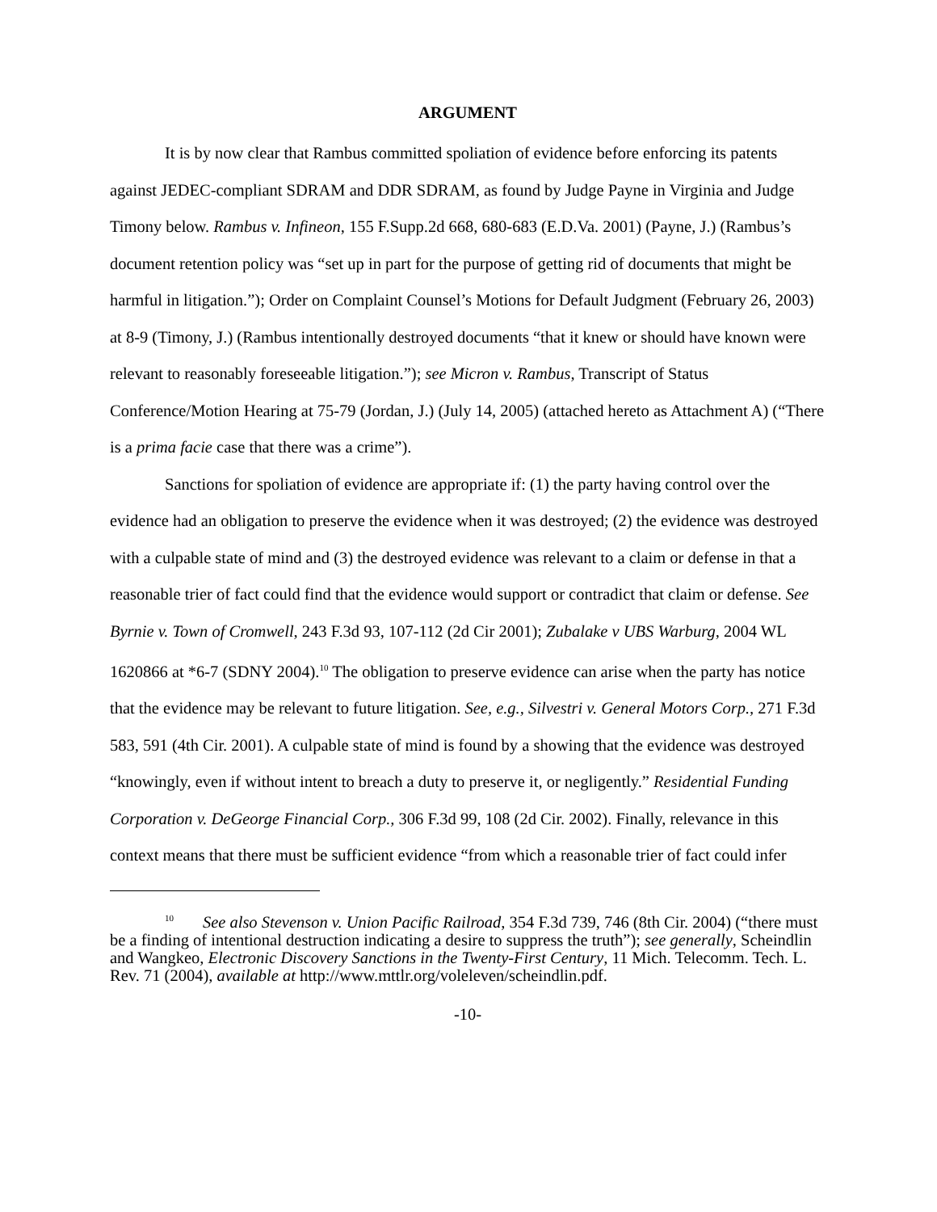ARGUMENT
It is by now clear that Rambus committed spoliation of evidence before enforcing its patents against JEDEC-compliant SDRAM and DDR SDRAM, as found by Judge Payne in Virginia and Judge Timony below. Rambus v. Infineon, 155 F.Supp.2d 668, 680-683 (E.D.Va. 2001) (Payne, J.) (Rambus’s document retention policy was “set up in part for the purpose of getting rid of documents that might be harmful in litigation.”); Order on Complaint Counsel’s Motions for Default Judgment (February 26, 2003) at 8-9 (Timony, J.) (Rambus intentionally destroyed documents “that it knew or should have known were relevant to reasonably foreseeable litigation.”); see Micron v. Rambus, Transcript of Status Conference/Motion Hearing at 75-79 (Jordan, J.) (July 14, 2005) (attached hereto as Attachment A) (“There is a prima facie case that there was a crime”).
Sanctions for spoliation of evidence are appropriate if: (1) the party having control over the evidence had an obligation to preserve the evidence when it was destroyed; (2) the evidence was destroyed with a culpable state of mind and (3) the destroyed evidence was relevant to a claim or defense in that a reasonable trier of fact could find that the evidence would support or contradict that claim or defense. See Byrnie v. Town of Cromwell, 243 F.3d 93, 107-112 (2d Cir 2001); Zubalake v UBS Warburg, 2004 WL 1620866 at *6-7 (SDNY 2004).<sup>10</sup> The obligation to preserve evidence can arise when the party has notice that the evidence may be relevant to future litigation. See, e.g., Silvestri v. General Motors Corp., 271 F.3d 583, 591 (4th Cir. 2001). A culpable state of mind is found by a showing that the evidence was destroyed “knowingly, even if without intent to breach a duty to preserve it, or negligently.” Residential Funding Corporation v. DeGeorge Financial Corp., 306 F.3d 99, 108 (2d Cir. 2002). Finally, relevance in this context means that there must be sufficient evidence “from which a reasonable trier of fact could infer
<sup>10</sup> See also Stevenson v. Union Pacific Railroad, 354 F.3d 739, 746 (8th Cir. 2004) (“there must be a finding of intentional destruction indicating a desire to suppress the truth”); see generally, Scheindlin and Wangkeo, Electronic Discovery Sanctions in the Twenty-First Century, 11 Mich. Telecomm. Tech. L. Rev. 71 (2004), available at http://www.mttlr.org/voleleven/scheindlin.pdf.
-10-